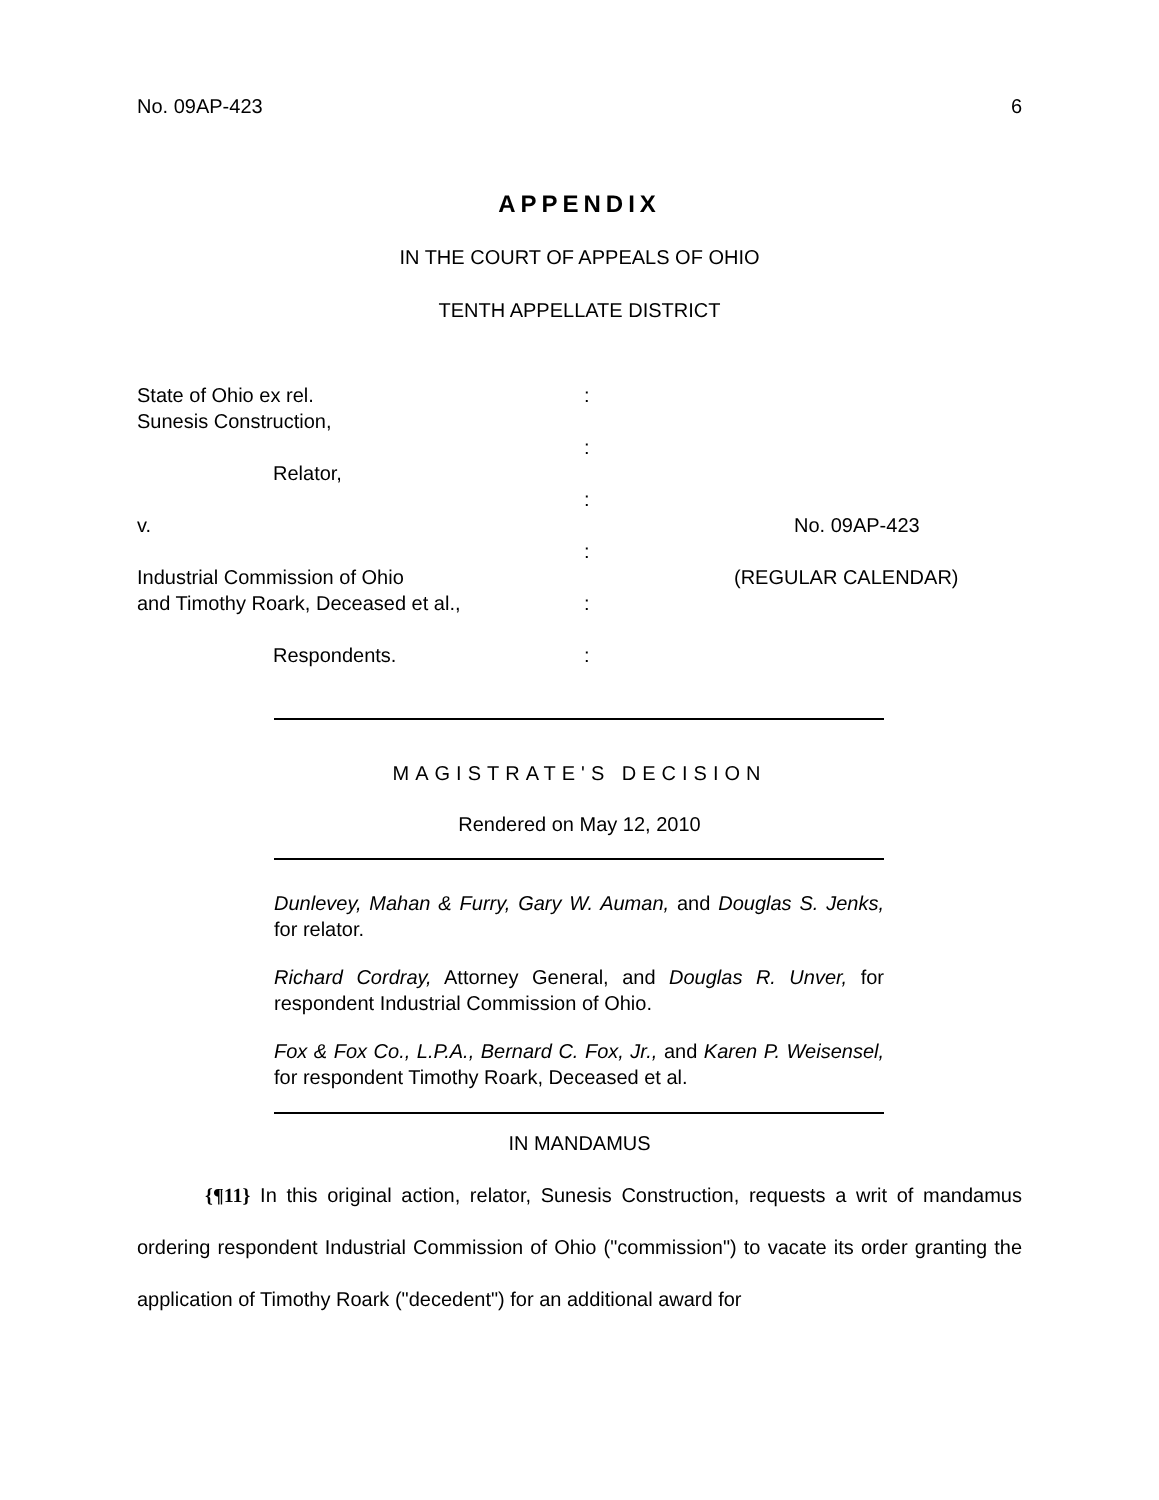No. 09AP-423 6
APPENDIX
IN THE COURT OF APPEALS OF OHIO
TENTH APPELLATE DISTRICT
State of Ohio ex rel.
Sunesis Construction,
Relator,
v.
Industrial Commission of Ohio
and Timothy Roark, Deceased et al.,
Respondents.
:
:
:
:
:
:
No. 09AP-423
(REGULAR CALENDAR)
MAGISTRATE'S DECISION
Rendered on May 12, 2010
Dunlevey, Mahan & Furry, Gary W. Auman, and Douglas S. Jenks, for relator.
Richard Cordray, Attorney General, and Douglas R. Unver, for respondent Industrial Commission of Ohio.
Fox & Fox Co., L.P.A., Bernard C. Fox, Jr., and Karen P. Weisensel, for respondent Timothy Roark, Deceased et al.
IN MANDAMUS
{¶11} In this original action, relator, Sunesis Construction, requests a writ of mandamus ordering respondent Industrial Commission of Ohio ("commission") to vacate its order granting the application of Timothy Roark ("decedent") for an additional award for